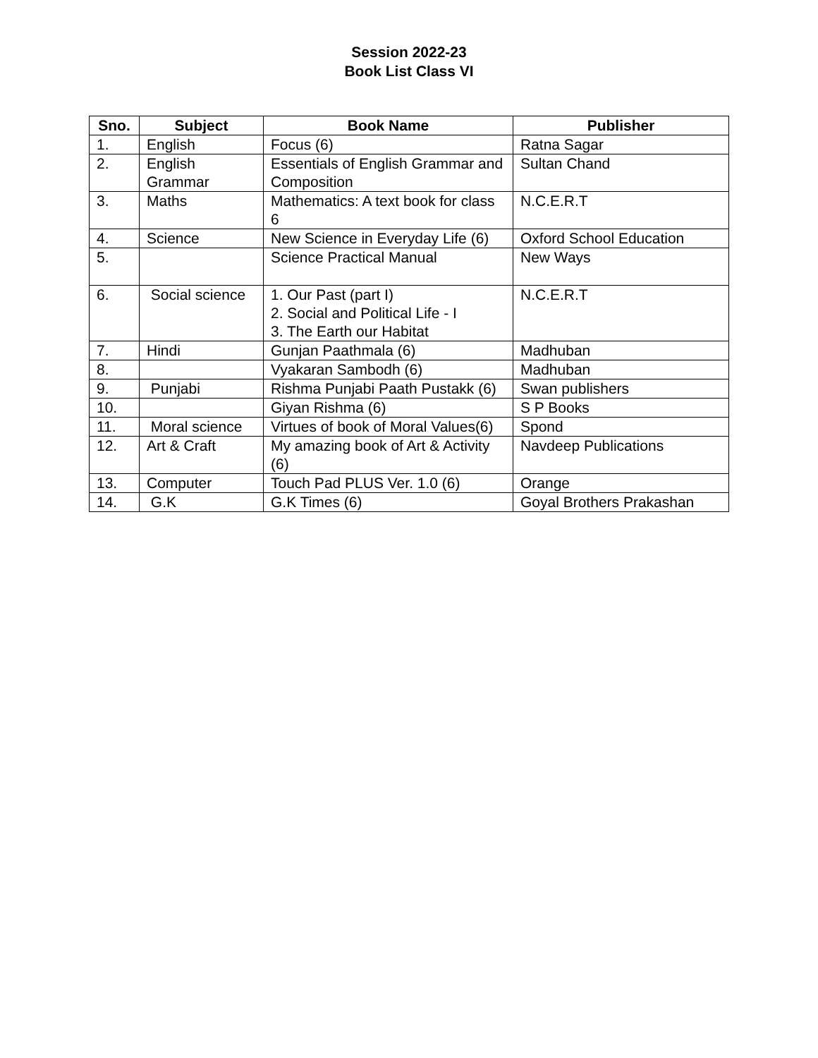Session 2022-23
Book List Class VI
| Sno. | Subject | Book Name | Publisher |
| --- | --- | --- | --- |
| 1. | English | Focus (6) | Ratna Sagar |
| 2. | English Grammar | Essentials of English Grammar and Composition | Sultan Chand |
| 3. | Maths | Mathematics: A text book for class 6 | N.C.E.R.T |
| 4. | Science | New Science in Everyday Life (6) | Oxford School Education |
| 5. | | Science Practical Manual | New Ways |
| 6. | Social science | 1. Our Past (part I) 2. Social and Political Life - I 3. The Earth our Habitat | N.C.E.R.T |
| 7. | Hindi | Gunjan Paathmala (6) | Madhuban |
| 8. | | Vyakaran Sambodh (6) | Madhuban |
| 9. | Punjabi | Rishma Punjabi Paath Pustakk (6) | Swan publishers |
| 10. | | Giyan Rishma (6) | S P Books |
| 11. | Moral science | Virtues of book of Moral Values(6) | Spond |
| 12. | Art & Craft | My amazing book of Art & Activity (6) | Navdeep Publications |
| 13. | Computer | Touch Pad PLUS Ver. 1.0 (6) | Orange |
| 14. | G.K | G.K Times (6) | Goyal Brothers Prakashan |